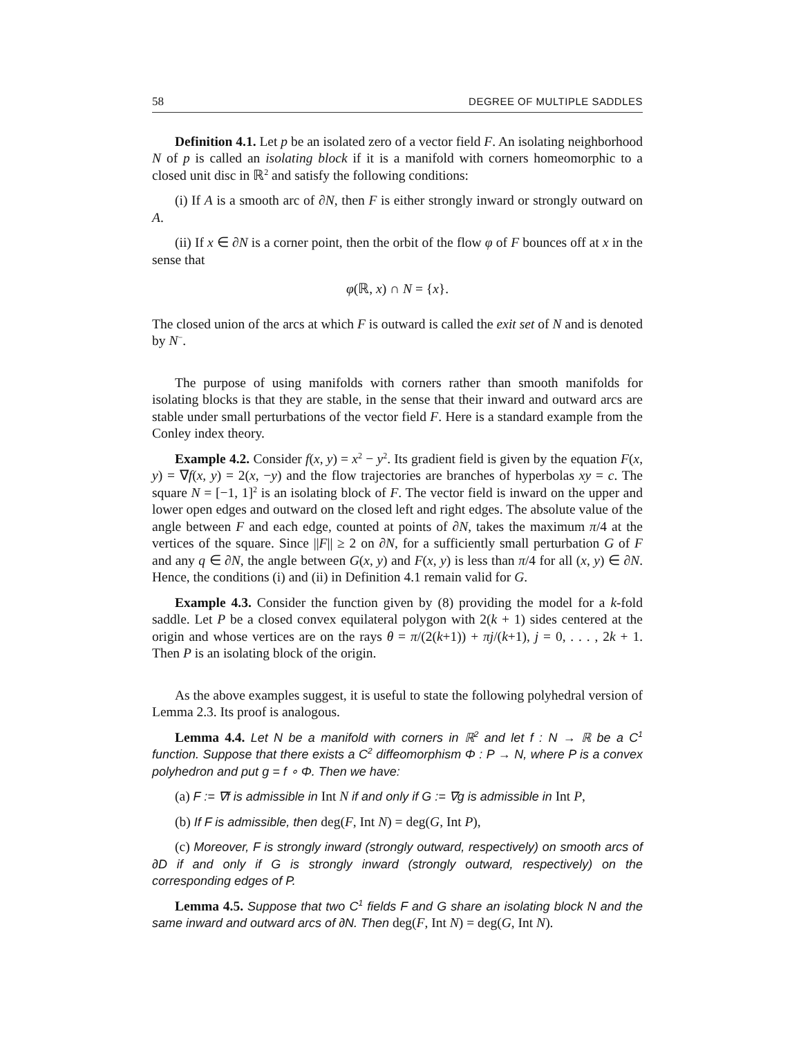58 DEGREE OF MULTIPLE SADDLES
Definition 4.1. Let p be an isolated zero of a vector field F. An isolating neighborhood N of p is called an isolating block if it is a manifold with corners homeomorphic to a closed unit disc in ℝ<sup>2</sup> and satisfy the following conditions:
(i) If A is a smooth arc of ∂N, then F is either strongly inward or strongly outward on A.
(ii) If x ∈ ∂N is a corner point, then the orbit of the flow φ of F bounces off at x in the sense that
φ(ℝ, x) ∩ N = {x}.
The closed union of the arcs at which F is outward is called the exit set of N and is denoted by N<sup>−</sup>.
The purpose of using manifolds with corners rather than smooth manifolds for isolating blocks is that they are stable, in the sense that their inward and outward arcs are stable under small perturbations of the vector field F. Here is a standard example from the Conley index theory.
Example 4.2. Consider f(x, y) = x<sup>2</sup> − y<sup>2</sup>. Its gradient field is given by the equation F(x, y) = ∇f(x, y) = 2(x, −y) and the flow trajectories are branches of hyperbolas xy = c. The square N = [−1, 1]<sup>2</sup> is an isolating block of F. The vector field is inward on the upper and lower open edges and outward on the closed left and right edges. The absolute value of the angle between F and each edge, counted at points of ∂N, takes the maximum π/4 at the vertices of the square. Since ||F|| ≥ 2 on ∂N, for a sufficiently small perturbation G of F and any q ∈ ∂N, the angle between G(x, y) and F(x, y) is less than π/4 for all (x, y) ∈ ∂N. Hence, the conditions (i) and (ii) in Definition 4.1 remain valid for G.
Example 4.3. Consider the function given by (8) providing the model for a k-fold saddle. Let P be a closed convex equilateral polygon with 2(k + 1) sides centered at the origin and whose vertices are on the rays θ = π/(2(k+1)) + πj/(k+1), j = 0, . . . , 2k + 1. Then P is an isolating block of the origin.
As the above examples suggest, it is useful to state the following polyhedral version of Lemma 2.3. Its proof is analogous.
Lemma 4.4. Let N be a manifold with corners in ℝ<sup>2</sup> and let f : N → ℝ be a C<sup>1</sup> function. Suppose that there exists a C<sup>2</sup> diffeomorphism Φ : P → N, where P is a convex polyhedron and put g = f ∘ Φ. Then we have:
(a) F := ∇f is admissible in Int N if and only if G := ∇g is admissible in Int P,
(b) If F is admissible, then deg(F, Int N) = deg(G, Int P),
(c) Moreover, F is strongly inward (strongly outward, respectively) on smooth arcs of ∂D if and only if G is strongly inward (strongly outward, respectively) on the corresponding edges of P.
Lemma 4.5. Suppose that two C<sup>1</sup> fields F and G share an isolating block N and the same inward and outward arcs of ∂N. Then deg(F, Int N) = deg(G, Int N).